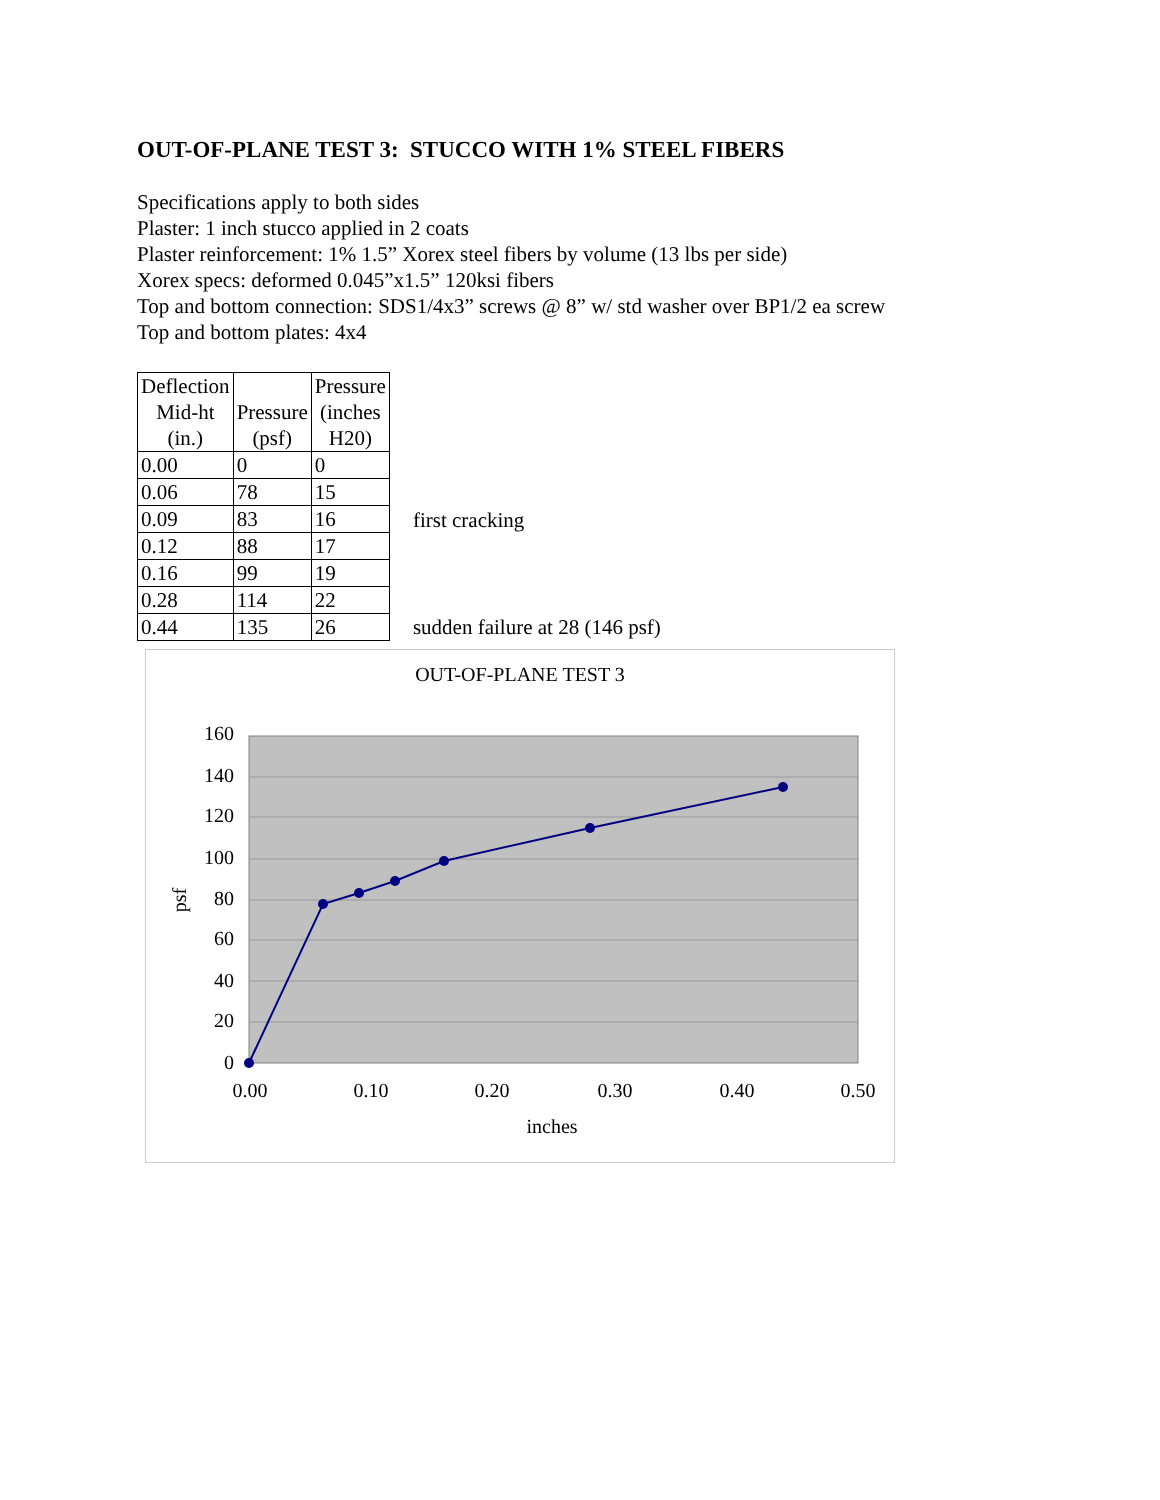OUT-OF-PLANE TEST 3: STUCCO WITH 1% STEEL FIBERS
Specifications apply to both sides
Plaster: 1 inch stucco applied in 2 coats
Plaster reinforcement: 1% 1.5” Xorex steel fibers by volume (13 lbs per side)
Xorex specs: deformed 0.045”x1.5” 120ksi fibers
Top and bottom connection: SDS1/4x3” screws @ 8” w/ std washer over BP1/2 ea screw
Top and bottom plates: 4x4
| Deflection Mid-ht (in.) | Pressure (psf) | Pressure (inches H20) |
| --- | --- | --- |
| 0.00 | 0 | 0 |
| 0.06 | 78 | 15 |
| 0.09 | 83 | 16 |
| 0.12 | 88 | 17 |
| 0.16 | 99 | 19 |
| 0.28 | 114 | 22 |
| 0.44 | 135 | 26 |
first cracking
sudden failure at 28 (146 psf)
OUT-OF-PLANE TEST 3
160
140
120
100
80
60
40
20
0
0.00
0.10
0.20
0.30
0.40
0.50
inches
psf